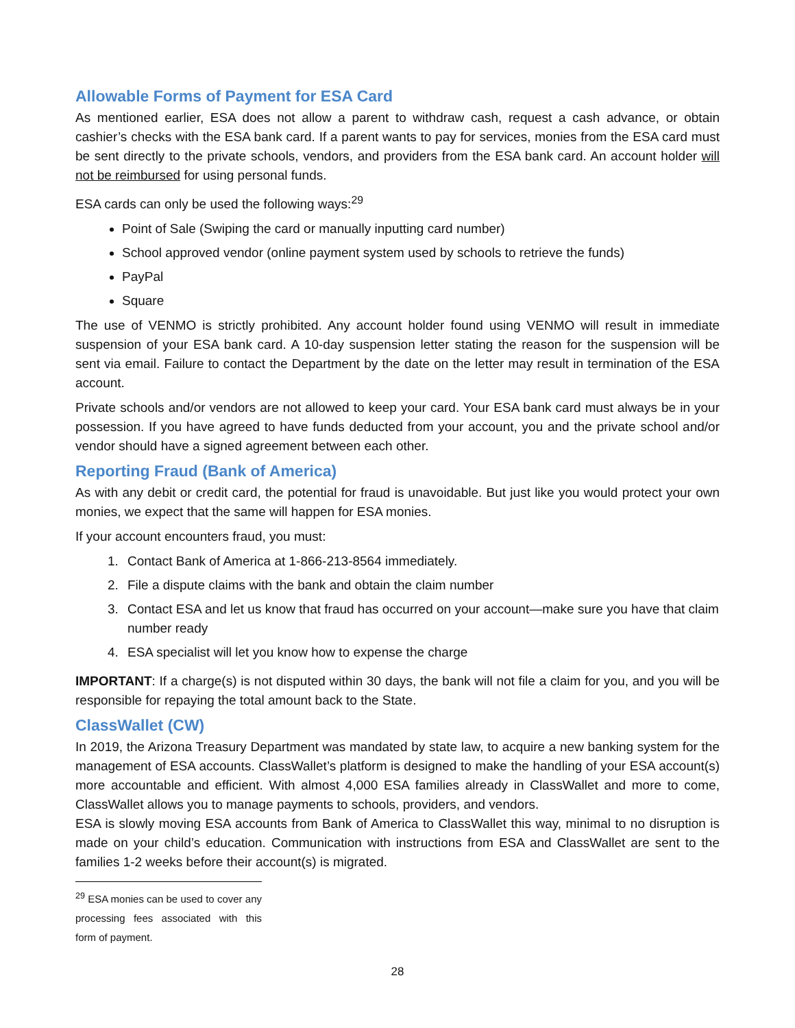Allowable Forms of Payment for ESA Card
As mentioned earlier, ESA does not allow a parent to withdraw cash, request a cash advance, or obtain cashier’s checks with the ESA bank card. If a parent wants to pay for services, monies from the ESA card must be sent directly to the private schools, vendors, and providers from the ESA bank card. An account holder will not be reimbursed for using personal funds.
ESA cards can only be used the following ways:<sup>29</sup>
Point of Sale (Swiping the card or manually inputting card number)
School approved vendor (online payment system used by schools to retrieve the funds)
PayPal
Square
The use of VENMO is strictly prohibited. Any account holder found using VENMO will result in immediate suspension of your ESA bank card. A 10-day suspension letter stating the reason for the suspension will be sent via email. Failure to contact the Department by the date on the letter may result in termination of the ESA account.
Private schools and/or vendors are not allowed to keep your card. Your ESA bank card must always be in your possession. If you have agreed to have funds deducted from your account, you and the private school and/or vendor should have a signed agreement between each other.
Reporting Fraud (Bank of America)
As with any debit or credit card, the potential for fraud is unavoidable. But just like you would protect your own monies, we expect that the same will happen for ESA monies.
If your account encounters fraud, you must:
1. Contact Bank of America at 1-866-213-8564 immediately.
2. File a dispute claims with the bank and obtain the claim number
3. Contact ESA and let us know that fraud has occurred on your account—make sure you have that claim number ready
4. ESA specialist will let you know how to expense the charge
IMPORTANT: If a charge(s) is not disputed within 30 days, the bank will not file a claim for you, and you will be responsible for repaying the total amount back to the State.
ClassWallet (CW)
In 2019, the Arizona Treasury Department was mandated by state law, to acquire a new banking system for the management of ESA accounts. ClassWallet’s platform is designed to make the handling of your ESA account(s) more accountable and efficient. With almost 4,000 ESA families already in ClassWallet and more to come, ClassWallet allows you to manage payments to schools, providers, and vendors.
ESA is slowly moving ESA accounts from Bank of America to ClassWallet this way, minimal to no disruption is made on your child’s education. Communication with instructions from ESA and ClassWallet are sent to the families 1-2 weeks before their account(s) is migrated.
<sup>29</sup> ESA monies can be used to cover any processing fees associated with this form of payment.
28